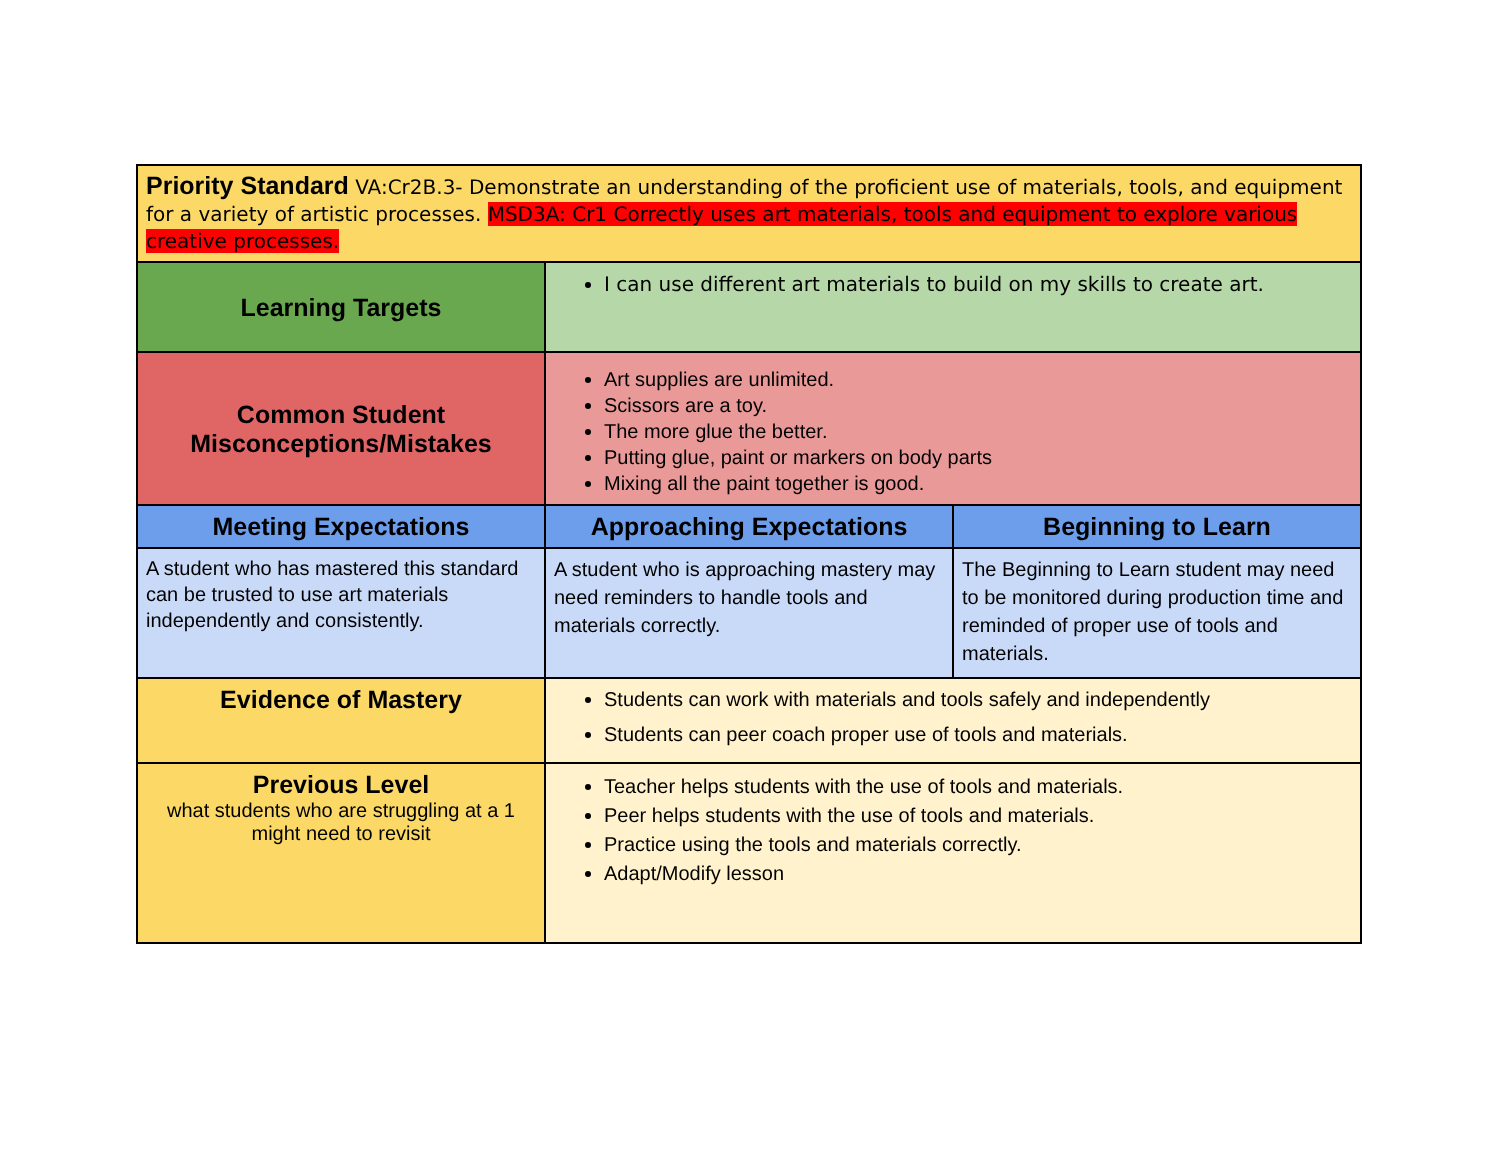| Priority Standard VA:Cr2B.3- Demonstrate an understanding of the proficient use of materials, tools, and equipment for a variety of artistic processes. MSD3A: Cr1 Correctly uses art materials, tools and equipment to explore various creative processes. | | |
| Learning Targets | I can use different art materials to build on my skills to create art. | |
| Common Student Misconceptions/Mistakes | Art supplies are unlimited. Scissors are a toy. The more glue the better. Putting glue, paint or markers on body parts Mixing all the paint together is good. | |
| Meeting Expectations | Approaching Expectations | Beginning to Learn |
| A student who has mastered this standard can be trusted to use art materials independently and consistently. | A student who is approaching mastery may need reminders to handle tools and materials correctly. | The Beginning to Learn student may need to be monitored during production time and reminded of proper use of tools and materials. |
| Evidence of Mastery | Students can work with materials and tools safely and independently Students can peer coach proper use of tools and materials. | |
| Previous Level what students who are struggling at a 1 might need to revisit | Teacher helps students with the use of tools and materials. Peer helps students with the use of tools and materials. Practice using the tools and materials correctly. Adapt/Modify lesson | |